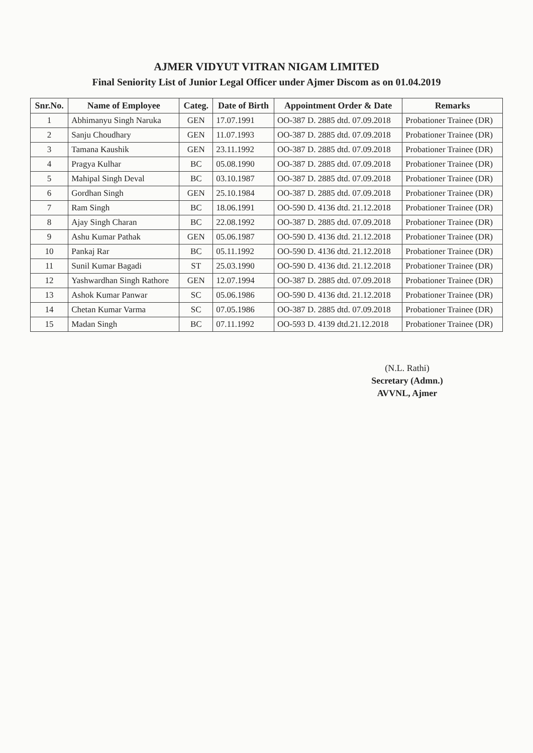AJMER VIDYUT VITRAN NIGAM LIMITED
Final Seniority List of Junior Legal Officer under Ajmer Discom as on 01.04.2019
| Snr.No. | Name of Employee | Categ. | Date of Birth | Appointment Order & Date | Remarks |
| --- | --- | --- | --- | --- | --- |
| 1 | Abhimanyu Singh Naruka | GEN | 17.07.1991 | OO-387 D. 2885 dtd. 07.09.2018 | Probationer Trainee (DR) |
| 2 | Sanju Choudhary | GEN | 11.07.1993 | OO-387 D. 2885 dtd. 07.09.2018 | Probationer Trainee (DR) |
| 3 | Tamana Kaushik | GEN | 23.11.1992 | OO-387 D. 2885 dtd. 07.09.2018 | Probationer Trainee (DR) |
| 4 | Pragya Kulhar | BC | 05.08.1990 | OO-387 D. 2885 dtd. 07.09.2018 | Probationer Trainee (DR) |
| 5 | Mahipal Singh Deval | BC | 03.10.1987 | OO-387 D. 2885 dtd. 07.09.2018 | Probationer Trainee (DR) |
| 6 | Gordhan Singh | GEN | 25.10.1984 | OO-387 D. 2885 dtd. 07.09.2018 | Probationer Trainee (DR) |
| 7 | Ram Singh | BC | 18.06.1991 | OO-590 D. 4136 dtd. 21.12.2018 | Probationer Trainee (DR) |
| 8 | Ajay Singh Charan | BC | 22.08.1992 | OO-387 D. 2885 dtd. 07.09.2018 | Probationer Trainee (DR) |
| 9 | Ashu Kumar Pathak | GEN | 05.06.1987 | OO-590 D. 4136 dtd. 21.12.2018 | Probationer Trainee (DR) |
| 10 | Pankaj Rar | BC | 05.11.1992 | OO-590 D. 4136 dtd. 21.12.2018 | Probationer Trainee (DR) |
| 11 | Sunil Kumar Bagadi | ST | 25.03.1990 | OO-590 D. 4136 dtd. 21.12.2018 | Probationer Trainee (DR) |
| 12 | Yashwardhan Singh Rathore | GEN | 12.07.1994 | OO-387 D. 2885 dtd. 07.09.2018 | Probationer Trainee (DR) |
| 13 | Ashok Kumar Panwar | SC | 05.06.1986 | OO-590 D. 4136 dtd. 21.12.2018 | Probationer Trainee (DR) |
| 14 | Chetan Kumar Varma | SC | 07.05.1986 | OO-387 D. 2885 dtd. 07.09.2018 | Probationer Trainee (DR) |
| 15 | Madan Singh | BC | 07.11.1992 | OO-593 D. 4139 dtd.21.12.2018 | Probationer Trainee (DR) |
(N.L. Rathi)
Secretary (Admn.)
AVVNL, Ajmer